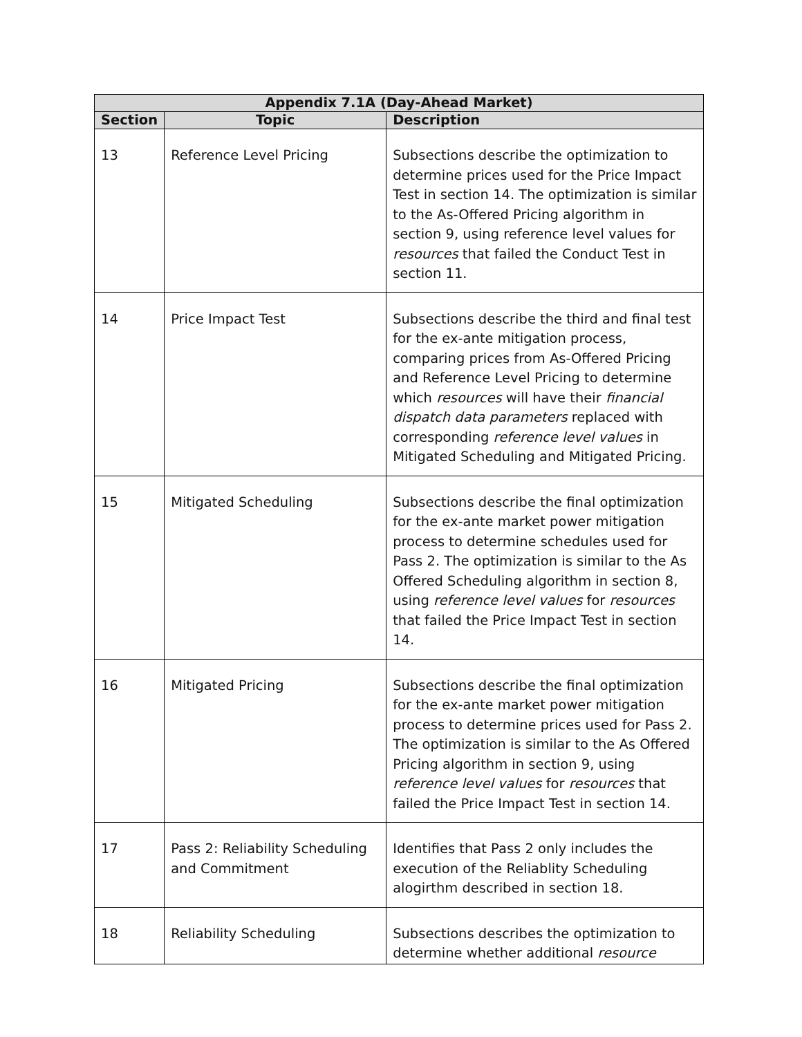| Appendix 7.1A (Day-Ahead Market) | | |
| --- | --- | --- |
| Section | Topic | Description |
| 13 | Reference Level Pricing | Subsections describe the optimization to determine prices used for the Price Impact Test in section 14. The optimization is similar to the As-Offered Pricing algorithm in section 9, using reference level values for resources that failed the Conduct Test in section 11. |
| 14 | Price Impact Test | Subsections describe the third and final test for the ex-ante mitigation process, comparing prices from As-Offered Pricing and Reference Level Pricing to determine which resources will have their financial dispatch data parameters replaced with corresponding reference level values in Mitigated Scheduling and Mitigated Pricing. |
| 15 | Mitigated Scheduling | Subsections describe the final optimization for the ex-ante market power mitigation process to determine schedules used for Pass 2. The optimization is similar to the As Offered Scheduling algorithm in section 8, using reference level values for resources that failed the Price Impact Test in section 14. |
| 16 | Mitigated Pricing | Subsections describe the final optimization for the ex-ante market power mitigation process to determine prices used for Pass 2. The optimization is similar to the As Offered Pricing algorithm in section 9, using reference level values for resources that failed the Price Impact Test in section 14. |
| 17 | Pass 2: Reliability Scheduling and Commitment | Identifies that Pass 2 only includes the execution of the Reliablity Scheduling alogirthm described in section 18. |
| 18 | Reliability Scheduling | Subsections describes the optimization to determine whether additional resource |